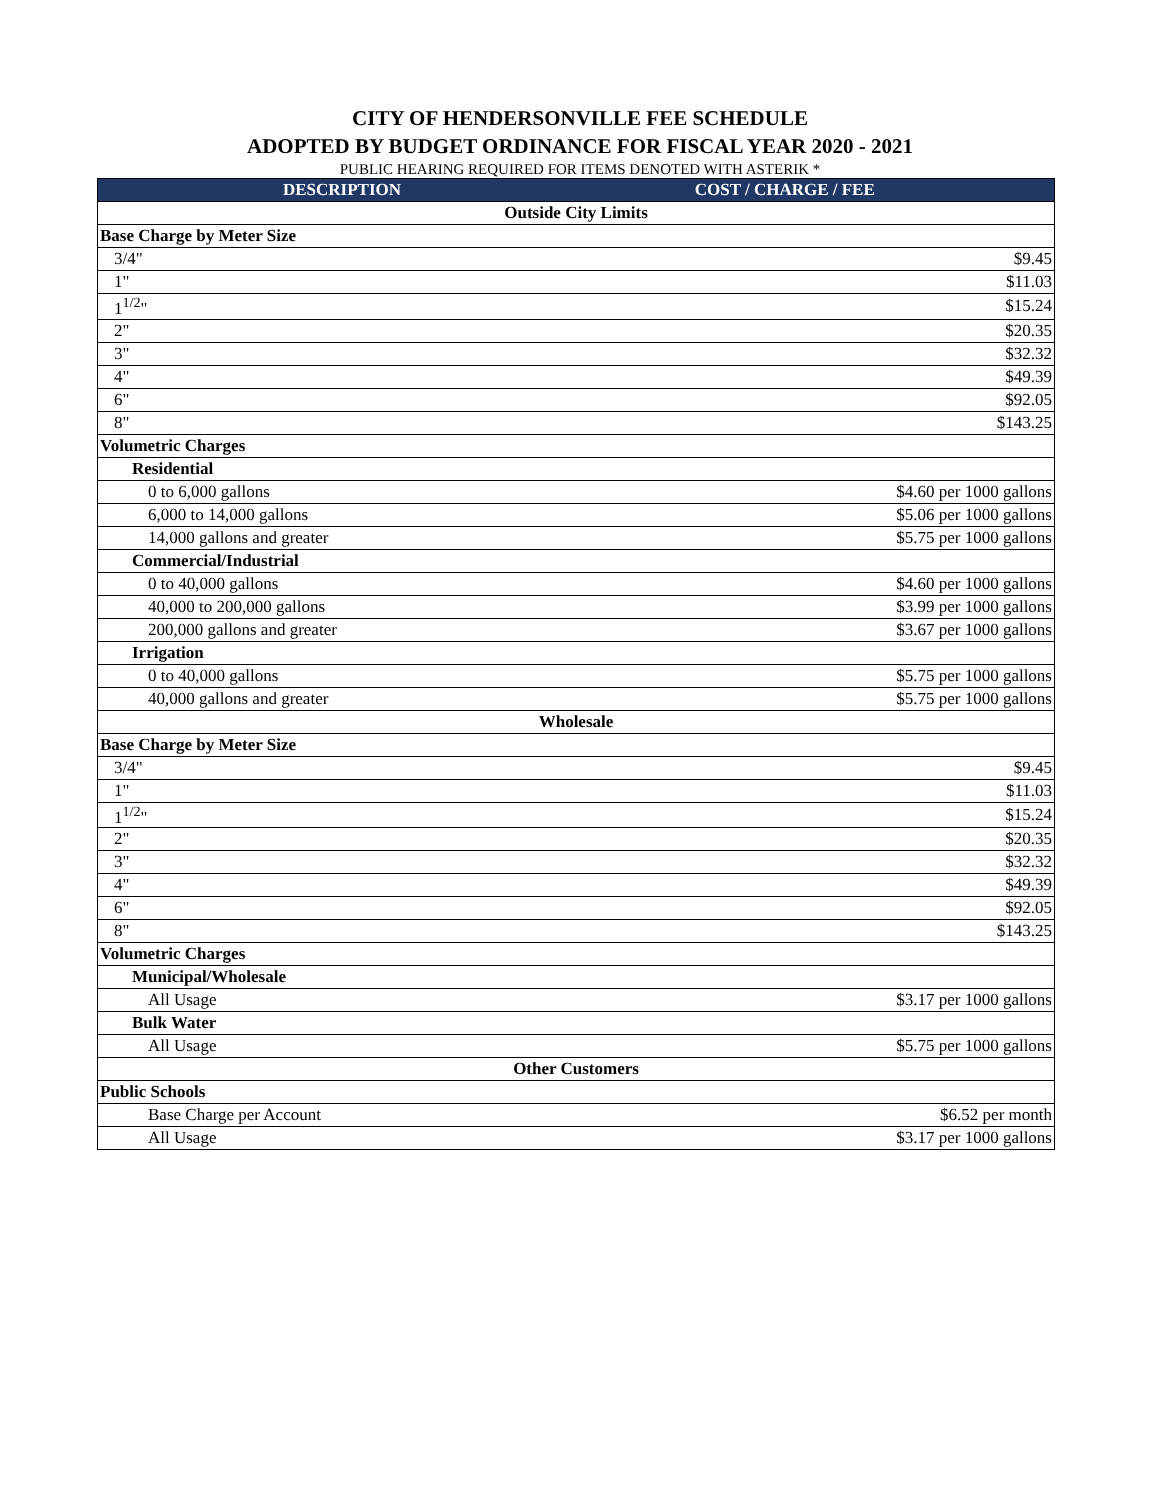CITY OF HENDERSONVILLE FEE SCHEDULE
ADOPTED BY BUDGET ORDINANCE FOR FISCAL YEAR 2020 - 2021
PUBLIC HEARING REQUIRED FOR ITEMS DENOTED WITH ASTERIK *
| DESCRIPTION | COST / CHARGE / FEE |
| --- | --- |
| Outside City Limits | |
| Base Charge by Meter Size | |
| 3/4" | $9.45 |
| 1" | $11.03 |
| 1<sup>1/2</sup>" | $15.24 |
| 2" | $20.35 |
| 3" | $32.32 |
| 4" | $49.39 |
| 6" | $92.05 |
| 8" | $143.25 |
| Volumetric Charges | |
| Residential | |
| 0 to 6,000 gallons | $4.60 per 1000 gallons |
| 6,000 to 14,000 gallons | $5.06 per 1000 gallons |
| 14,000 gallons and greater | $5.75 per 1000 gallons |
| Commercial/Industrial | |
| 0 to 40,000 gallons | $4.60 per 1000 gallons |
| 40,000 to 200,000 gallons | $3.99 per 1000 gallons |
| 200,000 gallons and greater | $3.67 per 1000 gallons |
| Irrigation | |
| 0 to 40,000 gallons | $5.75 per 1000 gallons |
| 40,000 gallons and greater | $5.75 per 1000 gallons |
| Wholesale | |
| Base Charge by Meter Size | |
| 3/4" | $9.45 |
| 1" | $11.03 |
| 1<sup>1/2</sup>" | $15.24 |
| 2" | $20.35 |
| 3" | $32.32 |
| 4" | $49.39 |
| 6" | $92.05 |
| 8" | $143.25 |
| Volumetric Charges | |
| Municipal/Wholesale | |
| All Usage | $3.17 per 1000 gallons |
| Bulk Water | |
| All Usage | $5.75 per 1000 gallons |
| Other Customers | |
| Public Schools | |
| Base Charge per Account | $6.52 per month |
| All Usage | $3.17 per 1000 gallons |